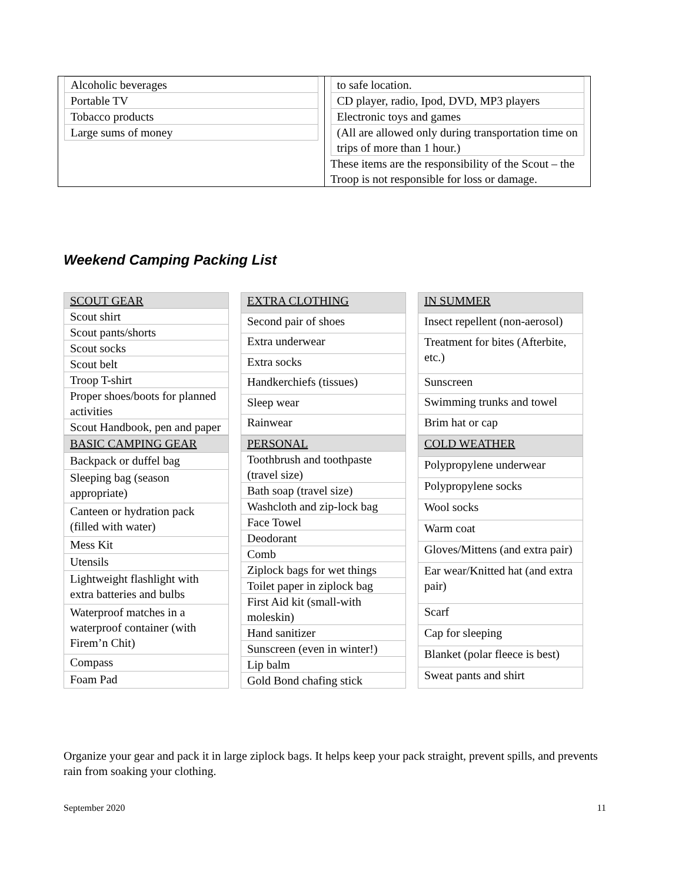| Alcoholic beverages |
| Portable TV |
| Tobacco products |
| Large sums of money |
| to safe location. |
| CD player, radio, Ipod, DVD, MP3 players |
| Electronic toys and games |
| (All are allowed only during transportation time on trips of more than 1 hour.) |
These items are the responsibility of the Scout – the Troop is not responsible for loss or damage.
Weekend Camping Packing List
| SCOUT GEAR |
| --- |
| Scout shirt |
| Scout pants/shorts |
| Scout socks |
| Scout belt |
| Troop T-shirt |
| Proper shoes/boots for planned activities |
| Scout Handbook, pen and paper |
| EXTRA CLOTHING |
| --- |
| Second pair of shoes |
| Extra underwear |
| Extra socks |
| Handkerchiefs (tissues) |
| Sleep wear |
| Rainwear |
| IN SUMMER |
| --- |
| Insect repellent (non-aerosol) |
| Treatment for bites (Afterbite, etc.) |
| Sunscreen |
| Swimming trunks and towel |
| Brim hat or cap |
| BASIC CAMPING GEAR |
| --- |
| Backpack or duffel bag |
| Sleeping bag (season appropriate) |
| Canteen or hydration pack (filled with water) |
| Mess Kit |
| Utensils |
| Lightweight flashlight with extra batteries and bulbs |
| Waterproof matches in a waterproof container (with Firem’n Chit) |
| Compass |
| Foam Pad |
| PERSONAL |
| --- |
| Toothbrush and toothpaste (travel size) |
| Bath soap (travel size) |
| Washcloth and zip-lock bag |
| Face Towel |
| Deodorant |
| Comb |
| Ziplock bags for wet things |
| Toilet paper in ziplock bag |
| First Aid kit (small-with moleskin) |
| Hand sanitizer |
| Sunscreen (even in winter!) |
| Lip balm |
| Gold Bond chafing stick |
| COLD WEATHER |
| --- |
| Polypropylene underwear |
| Polypropylene socks |
| Wool socks |
| Warm coat |
| Gloves/Mittens (and extra pair) |
| Ear wear/Knitted hat (and extra pair) |
| Scarf |
| Cap for sleeping |
| Blanket (polar fleece is best) |
| Sweat pants and shirt |
Organize your gear and pack it in large ziplock bags. It helps keep your pack straight, prevent spills, and prevents rain from soaking your clothing.
September 2020 11